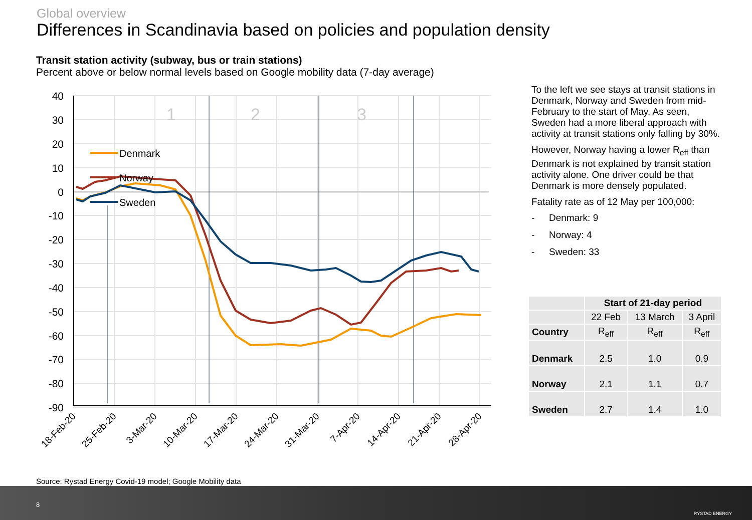Global overview
Differences in Scandinavia based on policies and population density
Transit station activity (subway, bus or train stations)
Percent above or below normal levels based on Google mobility data (7-day average)
40
30
20
10
0
-10
-20
-30
-40
-50
-60
-70
-80
-90
1
2
3
Denmark
Norway
Sweden
18-Feb-20
25-Feb-20
3-Mar-20
10-Mar-20
17-Mar-20
24-Mar-20
31-Mar-20
7-Apr-20
14-Apr-20
21-Apr-20
28-Apr-20
To the left we see stays at transit stations in Denmark, Norway and Sweden from mid-February to the start of May. As seen, Sweden had a more liberal approach with activity at transit stations only falling by 30%.
However, Norway having a lower R<sub>eff</sub> than Denmark is not explained by transit station activity alone. One driver could be that Denmark is more densely populated.
Fatality rate as of 12 May per 100,000:
- Denmark: 9
- Norway: 4
- Sweden: 33
| | Start of 21-day period | | |
| --- | --- | --- | --- |
| | 22 Feb | 13 March | 3 April |
| Country | R<sub>eff</sub> | R<sub>eff</sub> | R<sub>eff</sub> |
| Denmark | 2.5 | 1.0 | 0.9 |
| Norway | 2.1 | 1.1 | 0.7 |
| Sweden | 2.7 | 1.4 | 1.0 |
Source: Rystad Energy Covid-19 model; Google Mobility data
8
RYSTAD ENERGY